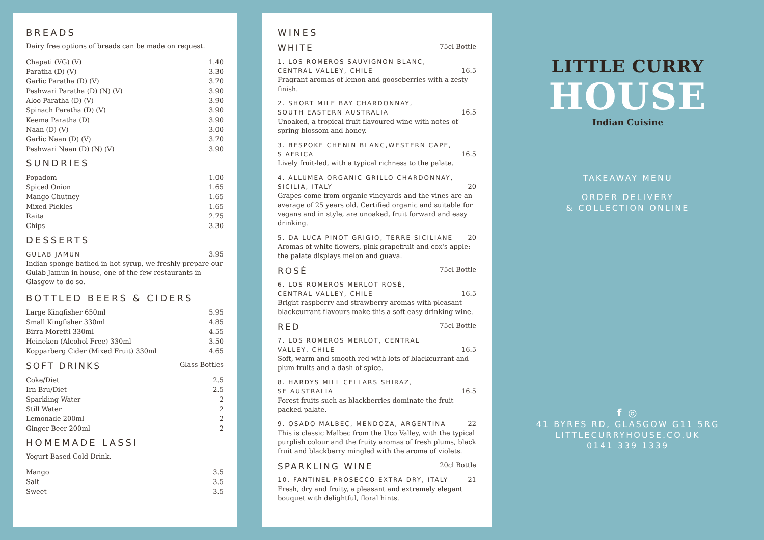BREADS
Dairy free options of breads can be made on request.
| Chapati (VG) (V) | 1.40 |
| Paratha (D) (V) | 3.30 |
| Garlic Paratha (D) (V) | 3.70 |
| Peshwari Paratha (D) (N) (V) | 3.90 |
| Aloo Paratha (D) (V) | 3.90 |
| Spinach Paratha (D) (V) | 3.90 |
| Keema Paratha (D) | 3.90 |
| Naan (D) (V) | 3.00 |
| Garlic Naan (D) (V) | 3.70 |
| Peshwari Naan (D) (N) (V) | 3.90 |
SUNDRIES
| Popadom | 1.00 |
| Spiced Onion | 1.65 |
| Mango Chutney | 1.65 |
| Mixed Pickles | 1.65 |
| Raita | 2.75 |
| Chips | 3.30 |
DESSERTS
| GULAB JAMUN | 3.95 |
Indian sponge bathed in hot syrup, we freshly prepare our Gulab Jamun in house, one of the few restaurants in Glasgow to do so.
BOTTLED BEERS & CIDERS
| Large Kingfisher 650ml | 5.95 |
| Small Kingfisher 330ml | 4.85 |
| Birra Moretti 330ml | 4.55 |
| Heineken (Alcohol Free) 330ml | 3.50 |
| Kopparberg Cider (Mixed Fruit) 330ml | 4.65 |
SOFT DRINKS Glass Bottles
| Coke/Diet | 2.5 |
| Irn Bru/Diet | 2.5 |
| Sparkling Water | 2 |
| Still Water | 2 |
| Lemonade 200ml | 2 |
| Ginger Beer 200ml | 2 |
HOMEMADE LASSI
Yogurt-Based Cold Drink.
| Mango | 3.5 |
| Salt | 3.5 |
| Sweet | 3.5 |
WINES
WHITE 75cl Bottle
1. LOS ROMEROS SAUVIGNON BLANC,
CENTRAL VALLEY, CHILE 16.5
Fragrant aromas of lemon and gooseberries with a zesty finish.
2. SHORT MILE BAY CHARDONNAY,
SOUTH EASTERN AUSTRALIA 16.5
Unoaked, a tropical fruit flavoured wine with notes of spring blossom and honey.
3. BESPOKE CHENIN BLANC,WESTERN CAPE,
S AFRICA 16.5
Lively fruit-led, with a typical richness to the palate.
4. ALLUMEA ORGANIC GRILLO CHARDONNAY,
SICILIA, ITALY 20
Grapes come from organic vineyards and the vines are an average of 25 years old. Certified organic and suitable for vegans and in style, are unoaked, fruit forward and easy drinking.
5. DA LUCA PINOT GRIGIO, TERRE SICILIANE 20
Aromas of white flowers, pink grapefruit and cox's apple: the palate displays melon and guava.
ROSÉ 75cl Bottle
6. LOS ROMEROS MERLOT ROSÉ,
CENTRAL VALLEY, CHILE 16.5
Bright raspberry and strawberry aromas with pleasant blackcurrant flavours make this a soft easy drinking wine.
RED 75cl Bottle
7. LOS ROMEROS MERLOT, CENTRAL
VALLEY, CHILE 16.5
Soft, warm and smooth red with lots of blackcurrant and plum fruits and a dash of spice.
8. HARDYS MILL CELLARS SHIRAZ,
SE AUSTRALIA 16.5
Forest fruits such as blackberries dominate the fruit packed palate.
9. OSADO MALBEC, MENDOZA, ARGENTINA 22
This is classic Malbec from the Uco Valley, with the typical purplish colour and the fruity aromas of fresh plums, black fruit and blackberry mingled with the aroma of violets.
SPARKLING WINE 20cl Bottle
10. FANTINEL PROSECCO EXTRA DRY, ITALY 21
Fresh, dry and fruity, a pleasant and extremely elegant bouquet with delightful, floral hints.
LITTLE CURRY
HOUSE
Indian Cuisine
TAKEAWAY MENU
ORDER DELIVERY
& COLLECTION ONLINE
f ◎
41 BYRES RD, GLASGOW G11 5RG
LITTLECURRYHOUSE.CO.UK
0141 339 1339